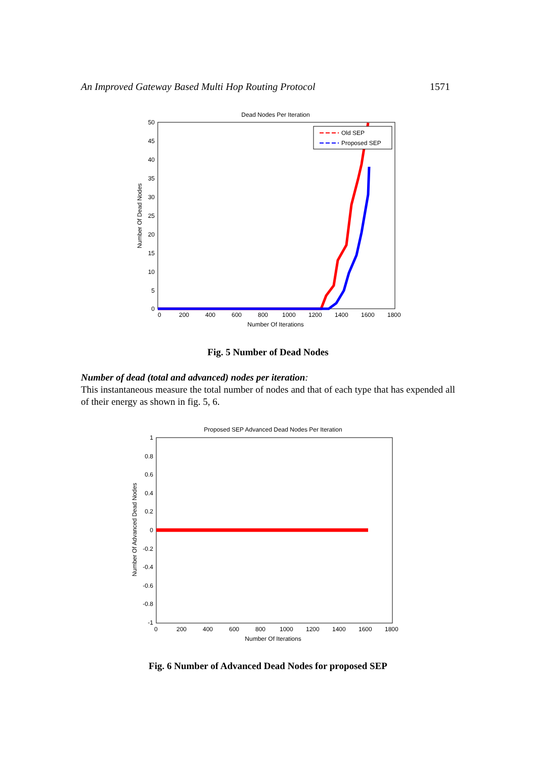An Improved Gateway Based Multi Hop Routing Protocol 1571
Dead Nodes Per Iteration
50
45
40
35
30
25
20
15
10
5
0
0
200
400
600
800
1000
1200
1400
1600
1800
Number Of Iterations
Number Of Dead Nodes
Old SEP
Proposed SEP
Fig. 5 Number of Dead Nodes
Number of dead (total and advanced) nodes per iteration:
This instantaneous measure the total number of nodes and that of each type that has expended all of their energy as shown in fig. 5, 6.
Proposed SEP Advanced Dead Nodes Per Iteration
1
0.8
0.6
0.4
0.2
0
-0.2
-0.4
-0.6
-0.8
-1
0
200
400
600
800
1000
1200
1400
1600
1800
Number Of Iterations
Number Of Advanced Dead Nodes
Fig. 6 Number of Advanced Dead Nodes for proposed SEP